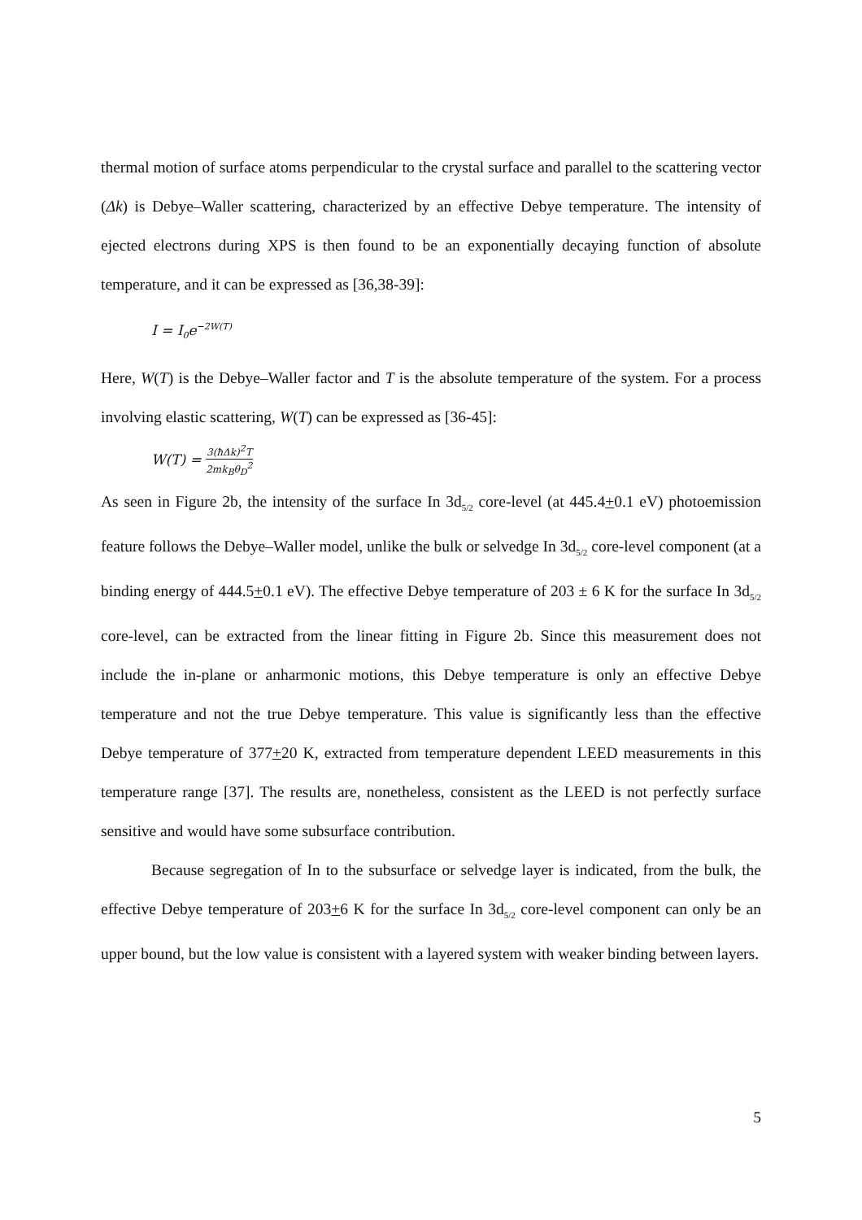thermal motion of surface atoms perpendicular to the crystal surface and parallel to the scattering vector (Δk) is Debye–Waller scattering, characterized by an effective Debye temperature. The intensity of ejected electrons during XPS is then found to be an exponentially decaying function of absolute temperature, and it can be expressed as [36,38-39]:
I = I<sub>0</sub>e<sup>−2W(T)</sup>
Here, W(T) is the Debye–Waller factor and T is the absolute temperature of the system. For a process involving elastic scattering, W(T) can be expressed as [36-45]:
W(T) = 3(ħΔk)<sup>2</sup>T 2mk<sub>B</sub>θ<sub>D</sub><sup>2</sup>
As seen in Figure 2b, the intensity of the surface In 3d<sub>5/2</sub> core-level (at 445.4+0.1 eV) photoemission feature follows the Debye–Waller model, unlike the bulk or selvedge In 3d<sub>5/2</sub> core-level component (at a binding energy of 444.5+0.1 eV). The effective Debye temperature of 203 ± 6 K for the surface In 3d<sub>5/2</sub> core-level, can be extracted from the linear fitting in Figure 2b. Since this measurement does not include the in-plane or anharmonic motions, this Debye temperature is only an effective Debye temperature and not the true Debye temperature. This value is significantly less than the effective Debye temperature of 377+20 K, extracted from temperature dependent LEED measurements in this temperature range [37]. The results are, nonetheless, consistent as the LEED is not perfectly surface sensitive and would have some subsurface contribution.
Because segregation of In to the subsurface or selvedge layer is indicated, from the bulk, the effective Debye temperature of 203+6 K for the surface In 3d<sub>5/2</sub> core-level component can only be an upper bound, but the low value is consistent with a layered system with weaker binding between layers.
5